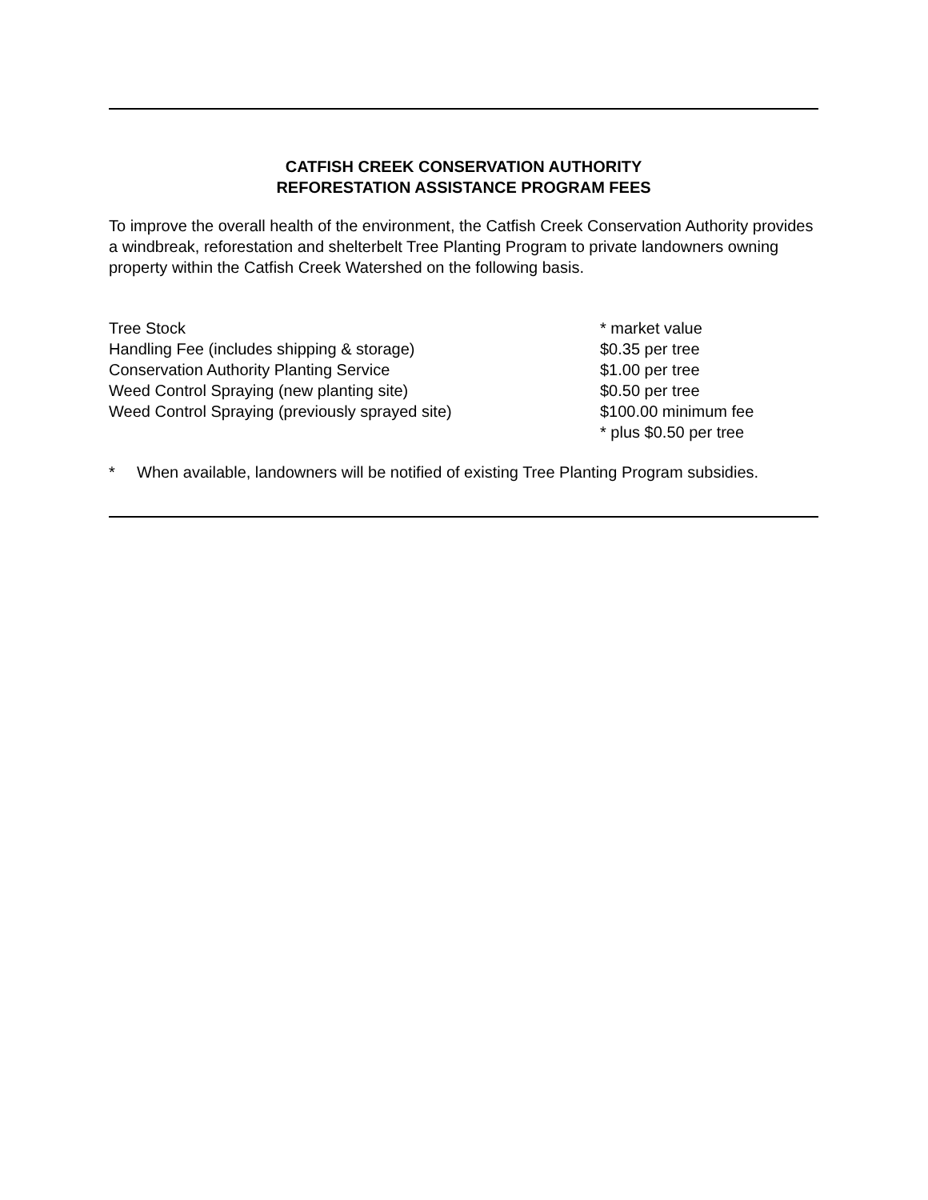CATFISH CREEK CONSERVATION AUTHORITY
REFORESTATION ASSISTANCE PROGRAM FEES
To improve the overall health of the environment, the Catfish Creek Conservation Authority provides a windbreak, reforestation and shelterbelt Tree Planting Program to private landowners owning property within the Catfish Creek Watershed on the following basis.
| Tree Stock | * market value |
| Handling Fee (includes shipping & storage) | $0.35 per tree |
| Conservation Authority Planting Service | $1.00 per tree |
| Weed Control Spraying (new planting site) | $0.50 per tree |
| Weed Control Spraying (previously sprayed site) | $100.00 minimum fee * plus $0.50 per tree |
* When available, landowners will be notified of existing Tree Planting Program subsidies.